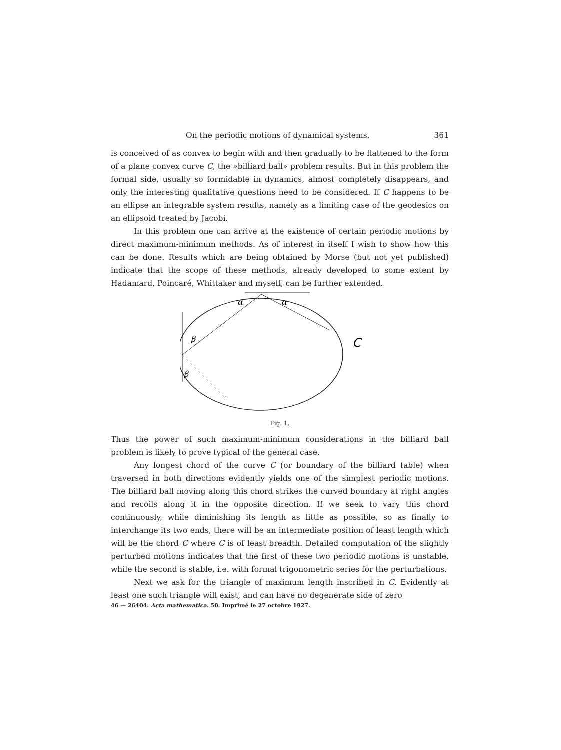On the periodic motions of dynamical systems. 361
is conceived of as convex to begin with and then gradually to be flattened to the form of a plane convex curve C, the »billiard ball» problem results. But in this problem the formal side, usually so formidable in dynamics, almost completely disappears, and only the interesting qualitative questions need to be considered. If C happens to be an ellipse an integrable system results, namely as a limiting case of the geodesics on an ellipsoid treated by Jacobi.
In this problem one can arrive at the existence of certain periodic motions by direct maximum-minimum methods. As of interest in itself I wish to show how this can be done. Results which are being obtained by Morse (but not yet published) indicate that the scope of these methods, already developed to some extent by Hadamard, Poincaré, Whittaker and myself, can be further extended.
α
α
β
β
C
Fig. 1.
Thus the power of such maximum-minimum considerations in the billiard ball problem is likely to prove typical of the general case.
Any longest chord of the curve C (or boundary of the billiard table) when traversed in both directions evidently yields one of the simplest periodic motions. The billiard ball moving along this chord strikes the curved boundary at right angles and recoils along it in the opposite direction. If we seek to vary this chord continuously, while diminishing its length as little as possible, so as finally to interchange its two ends, there will be an intermediate position of least length which will be the chord C where C is of least breadth. Detailed computation of the slightly perturbed motions indicates that the first of these two periodic motions is unstable, while the second is stable, i.e. with formal trigonometric series for the perturbations.
Next we ask for the triangle of maximum length inscribed in C. Evidently at least one such triangle will exist, and can have no degenerate side of zero
46 — 26404. Acta mathematica. 50. Imprimé le 27 octobre 1927.